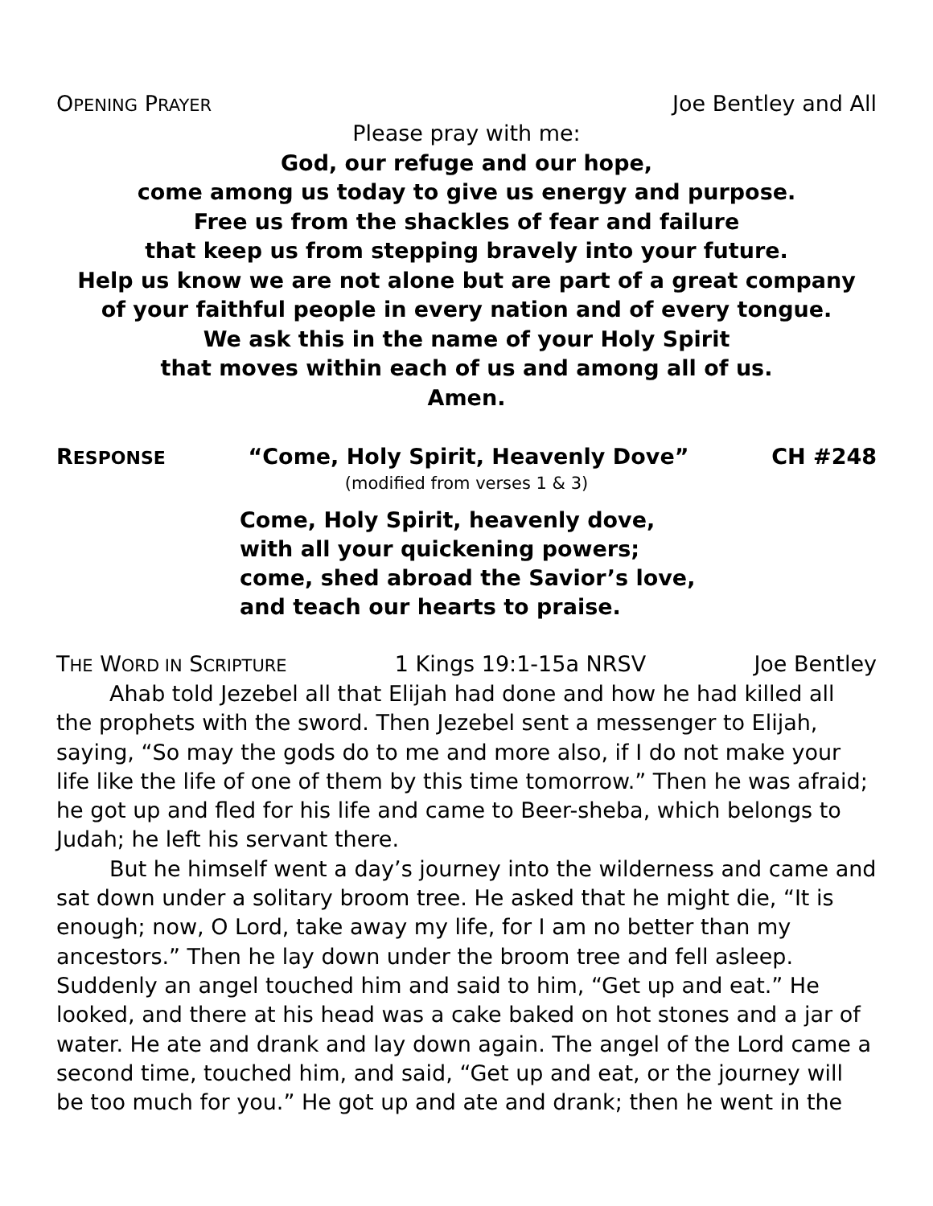OPENING PRAYER Joe Bentley and All
Please pray with me:
God, our refuge and our hope,
come among us today to give us energy and purpose.
Free us from the shackles of fear and failure
that keep us from stepping bravely into your future.
Help us know we are not alone but are part of a great company
of your faithful people in every nation and of every tongue.
We ask this in the name of your Holy Spirit
that moves within each of us and among all of us.
Amen.
RESPONSE “Come, Holy Spirit, Heavenly Dove” CH #248
(modified from verses 1 & 3)
Come, Holy Spirit, heavenly dove,
with all your quickening powers;
come, shed abroad the Savior’s love,
and teach our hearts to praise.
THE WORD IN SCRIPTURE 1 Kings 19:1-15a NRSV Joe Bentley
Ahab told Jezebel all that Elijah had done and how he had killed all the prophets with the sword. Then Jezebel sent a messenger to Elijah, saying, “So may the gods do to me and more also, if I do not make your life like the life of one of them by this time tomorrow.” Then he was afraid; he got up and fled for his life and came to Beer-sheba, which belongs to Judah; he left his servant there.
But he himself went a day’s journey into the wilderness and came and sat down under a solitary broom tree. He asked that he might die, “It is enough; now, O Lord, take away my life, for I am no better than my ancestors.” Then he lay down under the broom tree and fell asleep. Suddenly an angel touched him and said to him, “Get up and eat.” He looked, and there at his head was a cake baked on hot stones and a jar of water. He ate and drank and lay down again. The angel of the Lord came a second time, touched him, and said, “Get up and eat, or the journey will be too much for you.” He got up and ate and drank; then he went in the